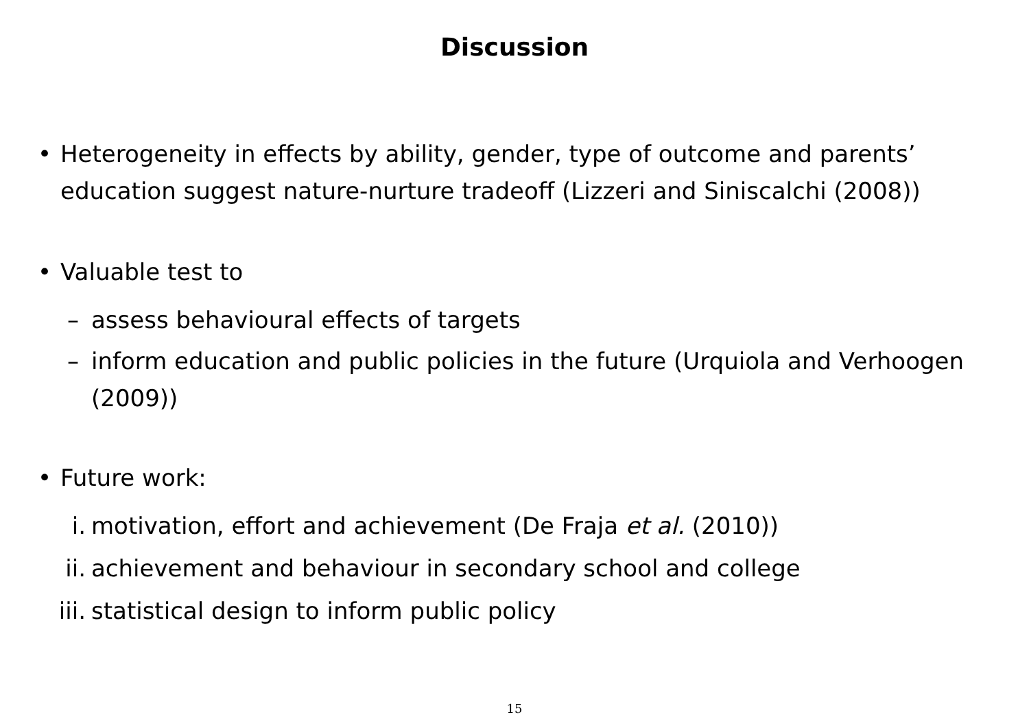Discussion
• Heterogeneity in effects by ability, gender, type of outcome and parents’ education suggest nature-nurture tradeoff (Lizzeri and Siniscalchi (2008))
• Valuable test to
– assess behavioural effects of targets
– inform education and public policies in the future (Urquiola and Verhoogen (2009))
• Future work:
i. motivation, effort and achievement (De Fraja et al. (2010))
ii. achievement and behaviour in secondary school and college
iii. statistical design to inform public policy
15